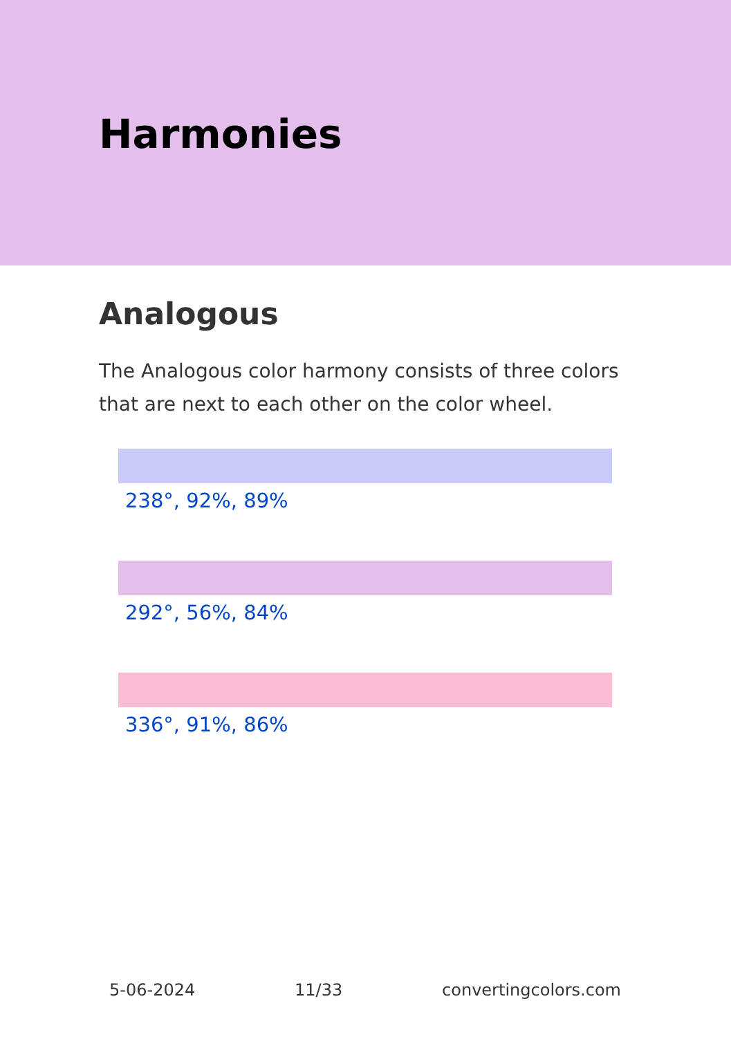Harmonies
Analogous
The Analogous color harmony consists of three colors that are next to each other on the color wheel.
238°, 92%, 89%
292°, 56%, 84%
336°, 91%, 86%
5-06-2024 11/33 convertingcolors.com